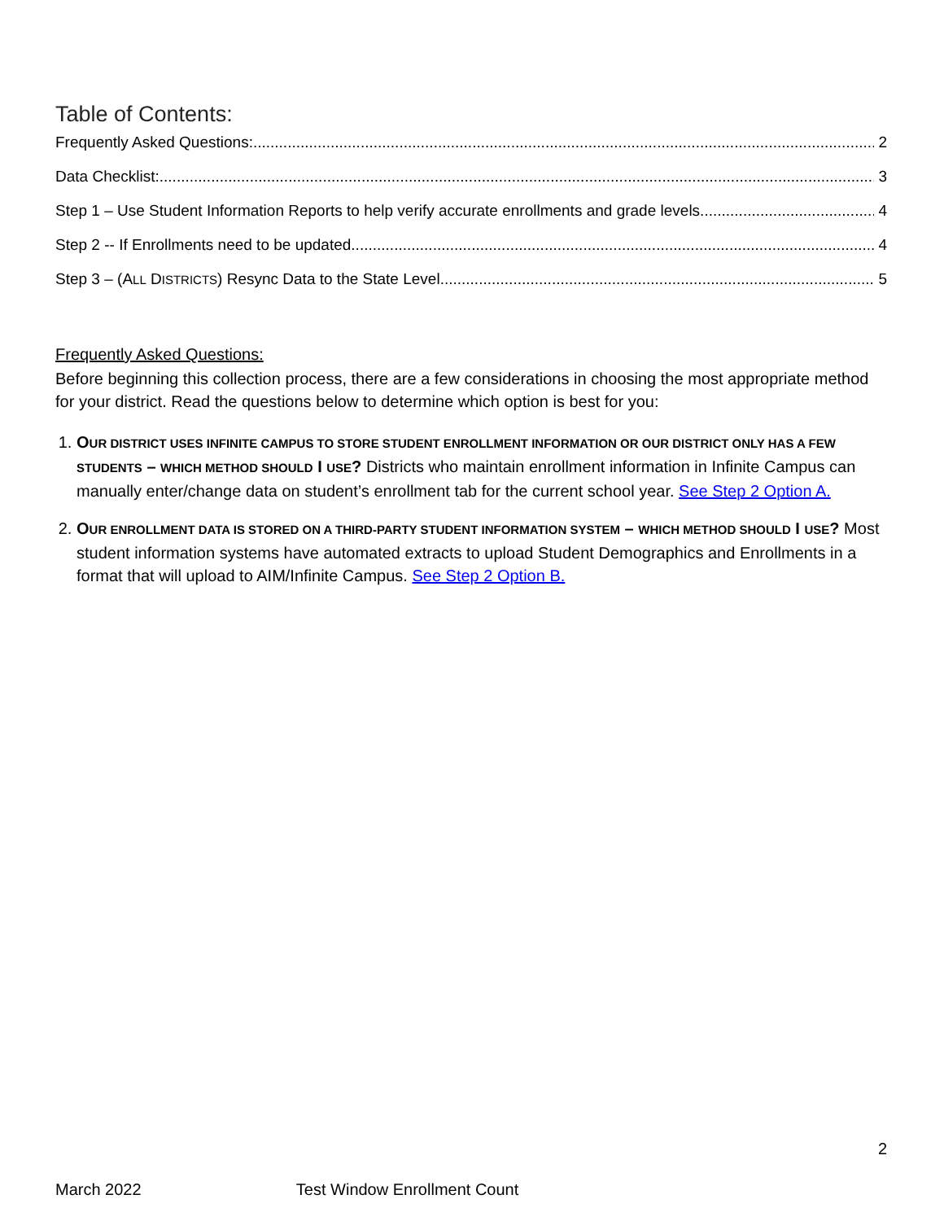Table of Contents:
Frequently Asked Questions: 2
Data Checklist: 3
Step 1 – Use Student Information Reports to help verify accurate enrollments and grade levels. 4
Step 2 -- If Enrollments need to be updated 4
Step 3 – (ALL DISTRICTS) Resync Data to the State Level 5
Frequently Asked Questions:
Before beginning this collection process, there are a few considerations in choosing the most appropriate method for your district. Read the questions below to determine which option is best for you:
1. OUR DISTRICT USES INFINITE CAMPUS TO STORE STUDENT ENROLLMENT INFORMATION OR OUR DISTRICT ONLY HAS A FEW STUDENTS – WHICH METHOD SHOULD I USE? Districts who maintain enrollment information in Infinite Campus can manually enter/change data on student’s enrollment tab for the current school year. See Step 2 Option A.
2. OUR ENROLLMENT DATA IS STORED ON A THIRD-PARTY STUDENT INFORMATION SYSTEM – WHICH METHOD SHOULD I USE? Most student information systems have automated extracts to upload Student Demographics and Enrollments in a format that will upload to AIM/Infinite Campus. See Step 2 Option B.
2
March 2022 Test Window Enrollment Count